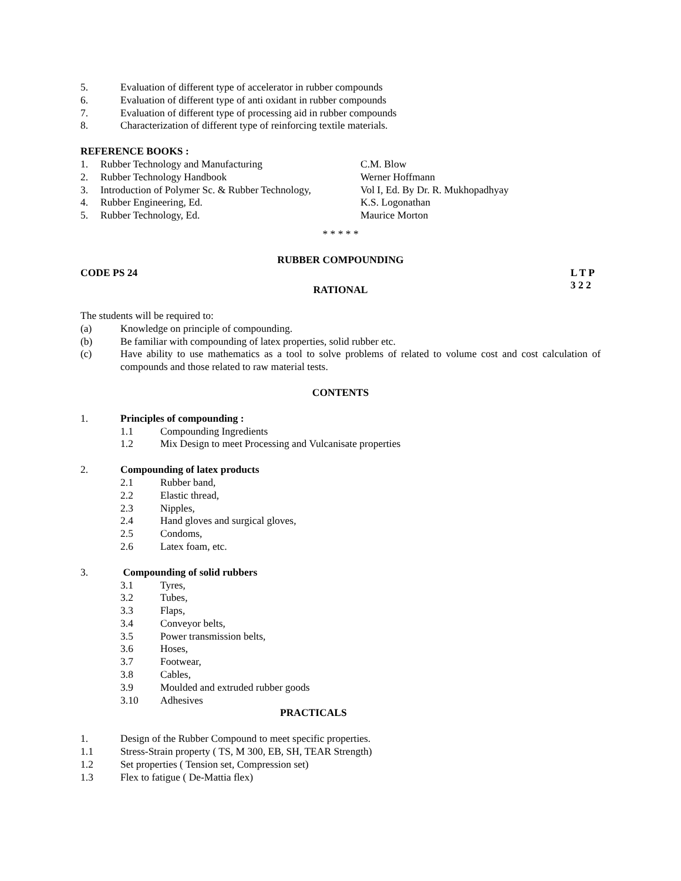5. Evaluation of different type of accelerator in rubber compounds
6. Evaluation of different type of anti oxidant in rubber compounds
7. Evaluation of different type of processing aid in rubber compounds
8. Characterization of different type of reinforcing textile materials.
REFERENCE BOOKS :
1. Rubber Technology and Manufacturing C.M. Blow
2. Rubber Technology Handbook Werner Hoffmann
3. Introduction of Polymer Sc. & Rubber Technology, Vol I, Ed. By Dr. R. Mukhopadhyay
4. Rubber Engineering, Ed. K.S. Logonathan
5. Rubber Technology, Ed. Maurice Morton
* * * * *
RUBBER COMPOUNDING
CODE PS 24 L T P
3 2 2
RATIONAL
The students will be required to:
(a) Knowledge on principle of compounding.
(b) Be familiar with compounding of latex properties, solid rubber etc.
(c) Have ability to use mathematics as a tool to solve problems of related to volume cost and cost calculation of compounds and those related to raw material tests.
CONTENTS
1. Principles of compounding :
1.1 Compounding Ingredients
1.2 Mix Design to meet Processing and Vulcanisate properties
2. Compounding of latex products
2.1 Rubber band,
2.2 Elastic thread,
2.3 Nipples,
2.4 Hand gloves and surgical gloves,
2.5 Condoms,
2.6 Latex foam, etc.
3. Compounding of solid rubbers
3.1 Tyres,
3.2 Tubes,
3.3 Flaps,
3.4 Conveyor belts,
3.5 Power transmission belts,
3.6 Hoses,
3.7 Footwear,
3.8 Cables,
3.9 Moulded and extruded rubber goods
3.10 Adhesives
PRACTICALS
1. Design of the Rubber Compound to meet specific properties.
1.1 Stress-Strain property ( TS, M 300, EB, SH, TEAR Strength)
1.2 Set properties ( Tension set, Compression set)
1.3 Flex to fatigue ( De-Mattia flex)